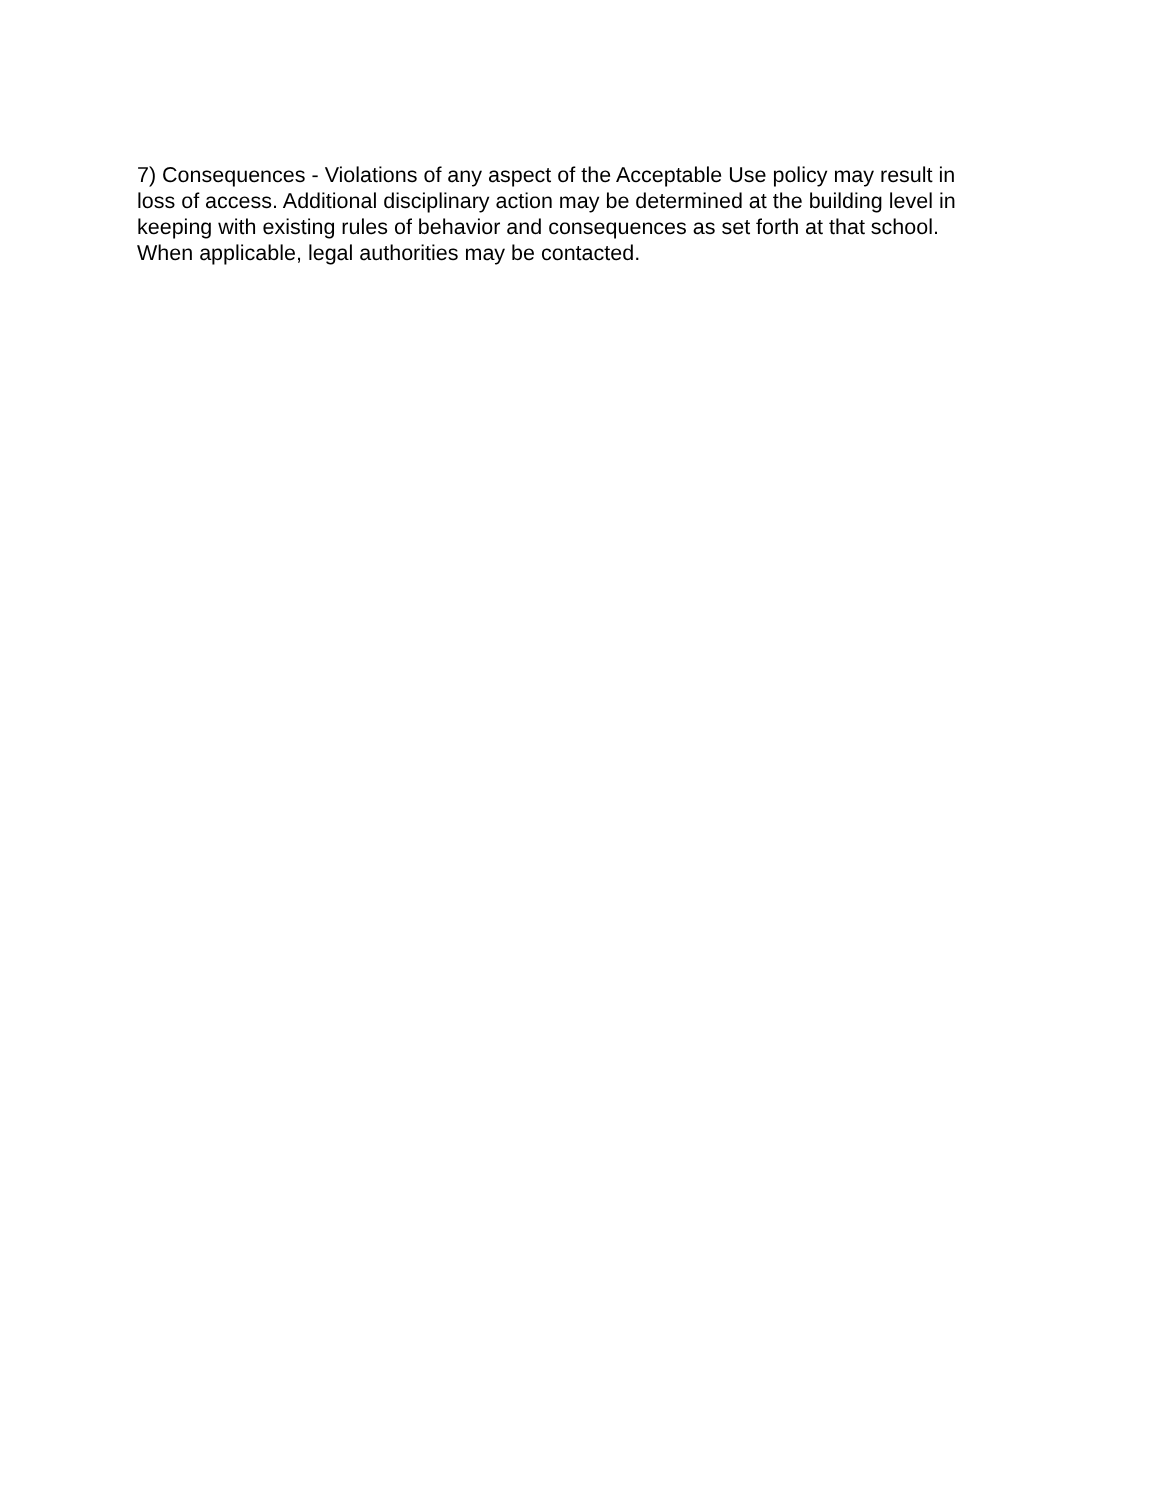7) Consequences - Violations of any aspect of the Acceptable Use policy may result in
loss of access. Additional disciplinary action may be determined at the building level in
keeping with existing rules of behavior and consequences as set forth at that school.
When applicable, legal authorities may be contacted.